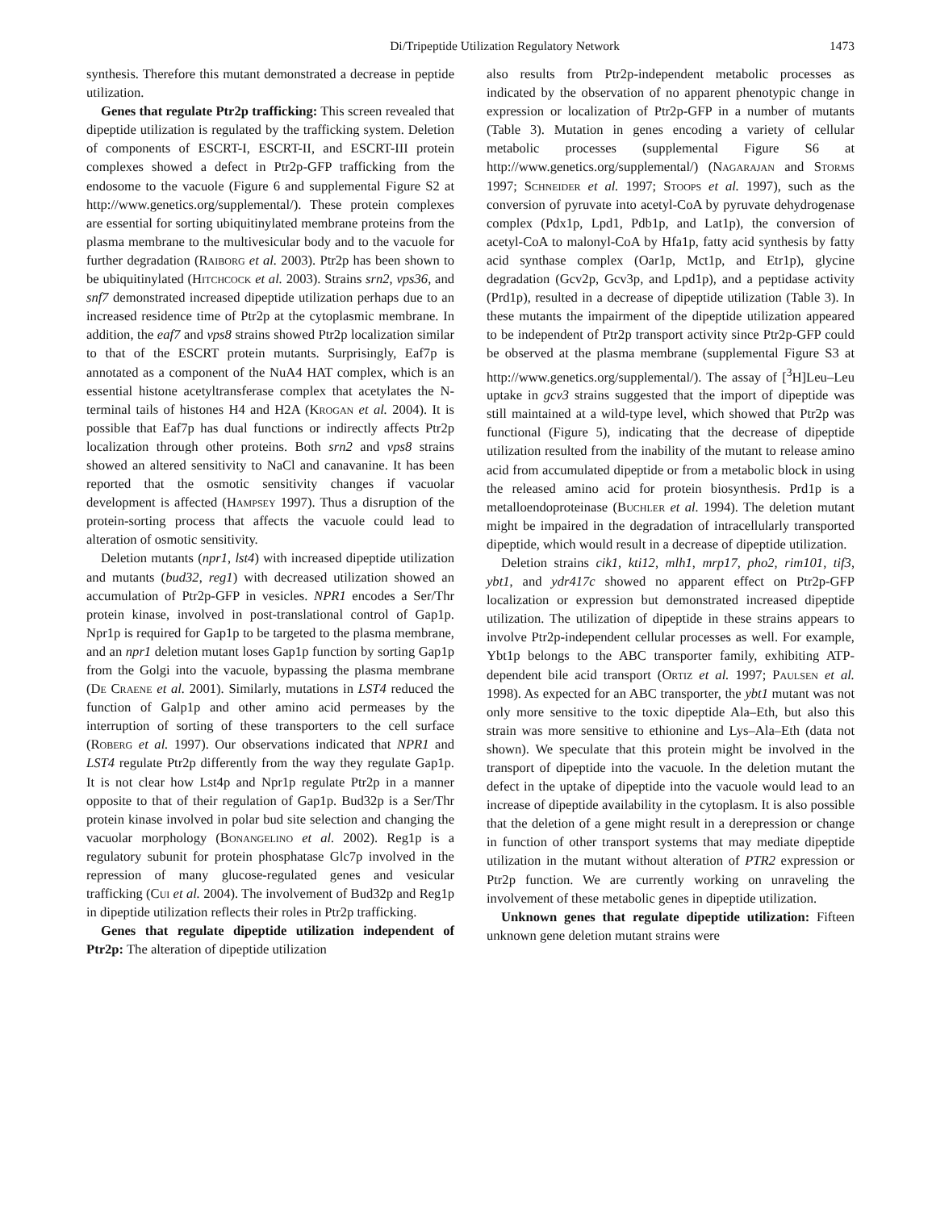Di/Tripeptide Utilization Regulatory Network 1473
synthesis. Therefore this mutant demonstrated a decrease in peptide utilization.
Genes that regulate Ptr2p trafficking: This screen revealed that dipeptide utilization is regulated by the trafficking system. Deletion of components of ESCRT-I, ESCRT-II, and ESCRT-III protein complexes showed a defect in Ptr2p-GFP trafficking from the endosome to the vacuole (Figure 6 and supplemental Figure S2 at http://www.genetics.org/supplemental/). These protein complexes are essential for sorting ubiquitinylated membrane proteins from the plasma membrane to the multivesicular body and to the vacuole for further degradation (Raiborg et al. 2003). Ptr2p has been shown to be ubiquitinylated (Hitchcock et al. 2003). Strains srn2, vps36, and snf7 demonstrated increased dipeptide utilization perhaps due to an increased residence time of Ptr2p at the cytoplasmic membrane. In addition, the eaf7 and vps8 strains showed Ptr2p localization similar to that of the ESCRT protein mutants. Surprisingly, Eaf7p is annotated as a component of the NuA4 HAT complex, which is an essential histone acetyltransferase complex that acetylates the N-terminal tails of histones H4 and H2A (Krogan et al. 2004). It is possible that Eaf7p has dual functions or indirectly affects Ptr2p localization through other proteins. Both srn2 and vps8 strains showed an altered sensitivity to NaCl and canavanine. It has been reported that the osmotic sensitivity changes if vacuolar development is affected (Hampsey 1997). Thus a disruption of the protein-sorting process that affects the vacuole could lead to alteration of osmotic sensitivity.
Deletion mutants (npr1, lst4) with increased dipeptide utilization and mutants (bud32, reg1) with decreased utilization showed an accumulation of Ptr2p-GFP in vesicles. NPR1 encodes a Ser/Thr protein kinase, involved in post-translational control of Gap1p. Npr1p is required for Gap1p to be targeted to the plasma membrane, and an npr1 deletion mutant loses Gap1p function by sorting Gap1p from the Golgi into the vacuole, bypassing the plasma membrane (De Craene et al. 2001). Similarly, mutations in LST4 reduced the function of Galp1p and other amino acid permeases by the interruption of sorting of these transporters to the cell surface (Roberg et al. 1997). Our observations indicated that NPR1 and LST4 regulate Ptr2p differently from the way they regulate Gap1p. It is not clear how Lst4p and Npr1p regulate Ptr2p in a manner opposite to that of their regulation of Gap1p. Bud32p is a Ser/Thr protein kinase involved in polar bud site selection and changing the vacuolar morphology (Bonangelino et al. 2002). Reg1p is a regulatory subunit for protein phosphatase Glc7p involved in the repression of many glucose-regulated genes and vesicular trafficking (Cui et al. 2004). The involvement of Bud32p and Reg1p in dipeptide utilization reflects their roles in Ptr2p trafficking.
Genes that regulate dipeptide utilization independent of Ptr2p: The alteration of dipeptide utilization
also results from Ptr2p-independent metabolic processes as indicated by the observation of no apparent phenotypic change in expression or localization of Ptr2p-GFP in a number of mutants (Table 3). Mutation in genes encoding a variety of cellular metabolic processes (supplemental Figure S6 at http://www.genetics.org/supplemental/) (Nagarajan and Storms 1997; Schneider et al. 1997; Stoops et al. 1997), such as the conversion of pyruvate into acetyl-CoA by pyruvate dehydrogenase complex (Pdx1p, Lpd1, Pdb1p, and Lat1p), the conversion of acetyl-CoA to malonyl-CoA by Hfa1p, fatty acid synthesis by fatty acid synthase complex (Oar1p, Mct1p, and Etr1p), glycine degradation (Gcv2p, Gcv3p, and Lpd1p), and a peptidase activity (Prd1p), resulted in a decrease of dipeptide utilization (Table 3). In these mutants the impairment of the dipeptide utilization appeared to be independent of Ptr2p transport activity since Ptr2p-GFP could be observed at the plasma membrane (supplemental Figure S3 at http://www.genetics.org/supplemental/). The assay of [<sup>3</sup>H]Leu–Leu uptake in gcv3 strains suggested that the import of dipeptide was still maintained at a wild-type level, which showed that Ptr2p was functional (Figure 5), indicating that the decrease of dipeptide utilization resulted from the inability of the mutant to release amino acid from accumulated dipeptide or from a metabolic block in using the released amino acid for protein biosynthesis. Prd1p is a metalloendoproteinase (Buchler et al. 1994). The deletion mutant might be impaired in the degradation of intracellularly transported dipeptide, which would result in a decrease of dipeptide utilization.
Deletion strains cik1, kti12, mlh1, mrp17, pho2, rim101, tif3, ybt1, and ydr417c showed no apparent effect on Ptr2p-GFP localization or expression but demonstrated increased dipeptide utilization. The utilization of dipeptide in these strains appears to involve Ptr2p-independent cellular processes as well. For example, Ybt1p belongs to the ABC transporter family, exhibiting ATP-dependent bile acid transport (Ortiz et al. 1997; Paulsen et al. 1998). As expected for an ABC transporter, the ybt1 mutant was not only more sensitive to the toxic dipeptide Ala–Eth, but also this strain was more sensitive to ethionine and Lys–Ala–Eth (data not shown). We speculate that this protein might be involved in the transport of dipeptide into the vacuole. In the deletion mutant the defect in the uptake of dipeptide into the vacuole would lead to an increase of dipeptide availability in the cytoplasm. It is also possible that the deletion of a gene might result in a derepression or change in function of other transport systems that may mediate dipeptide utilization in the mutant without alteration of PTR2 expression or Ptr2p function. We are currently working on unraveling the involvement of these metabolic genes in dipeptide utilization.
Unknown genes that regulate dipeptide utilization: Fifteen unknown gene deletion mutant strains were